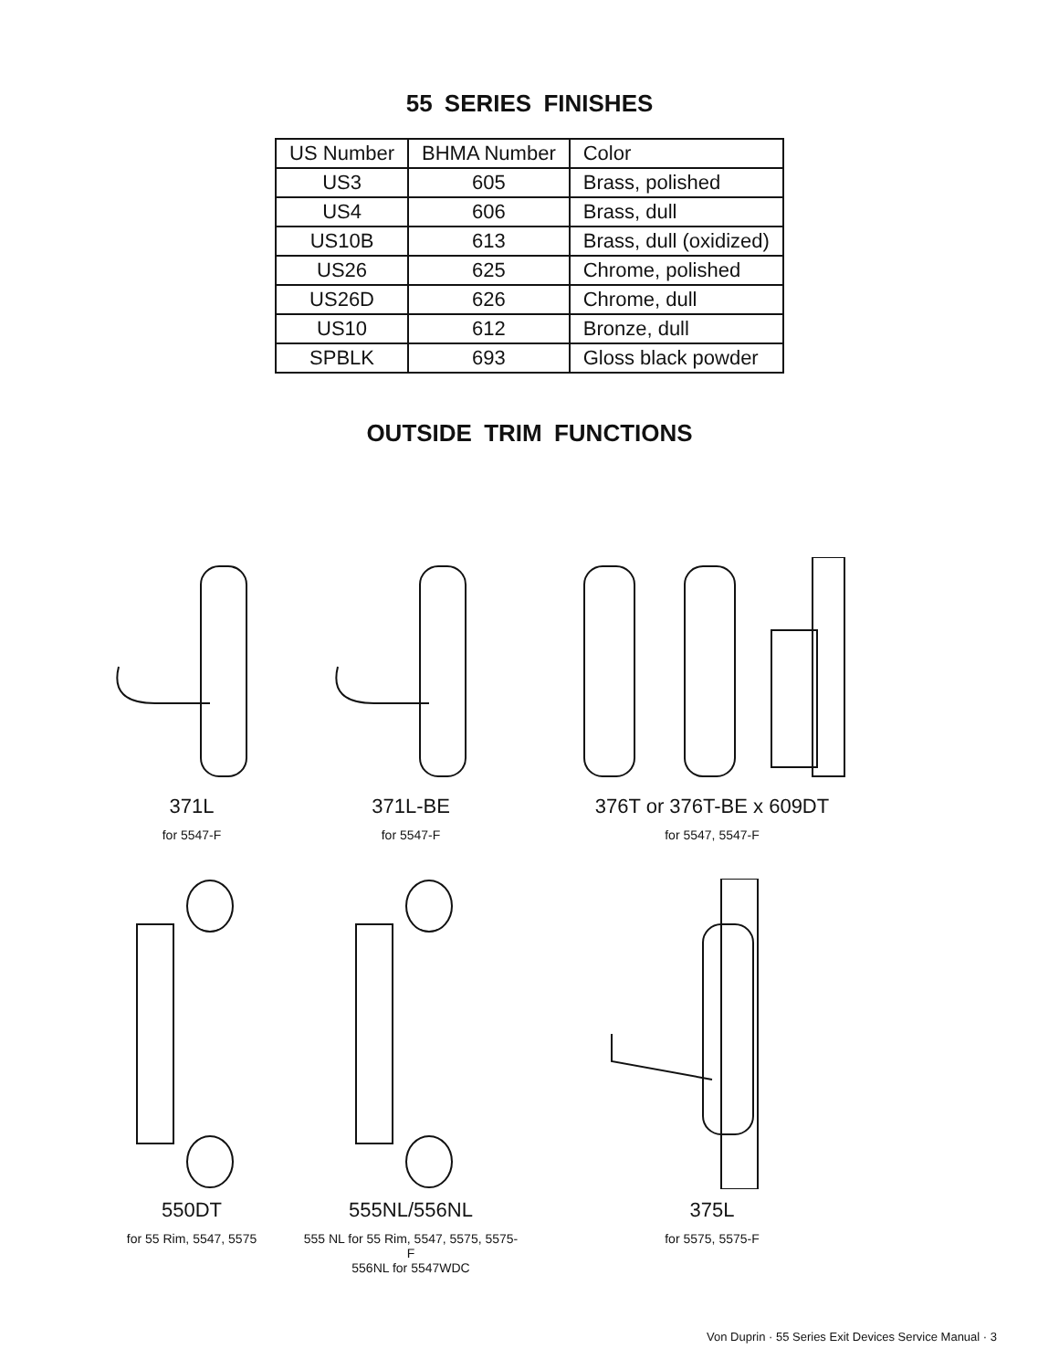55 SERIES FINISHES
| US Number | BHMA Number | Color |
| --- | --- | --- |
| US3 | 605 | Brass, polished |
| US4 | 606 | Brass, dull |
| US10B | 613 | Brass, dull (oxidized) |
| US26 | 625 | Chrome, polished |
| US26D | 626 | Chrome, dull |
| US10 | 612 | Bronze, dull |
| SPBLK | 693 | Gloss black powder |
OUTSIDE TRIM FUNCTIONS
371L
for 5547-F
371L-BE
for 5547-F
376T or 376T-BE x 609DT
for 5547, 5547-F
550DT
for 55 Rim, 5547, 5575
555NL/556NL
555 NL for 55 Rim, 5547, 5575, 5575-F
556NL for 5547WDC
375L
for 5575, 5575-F
Von Duprin · 55 Series Exit Devices Service Manual · 3